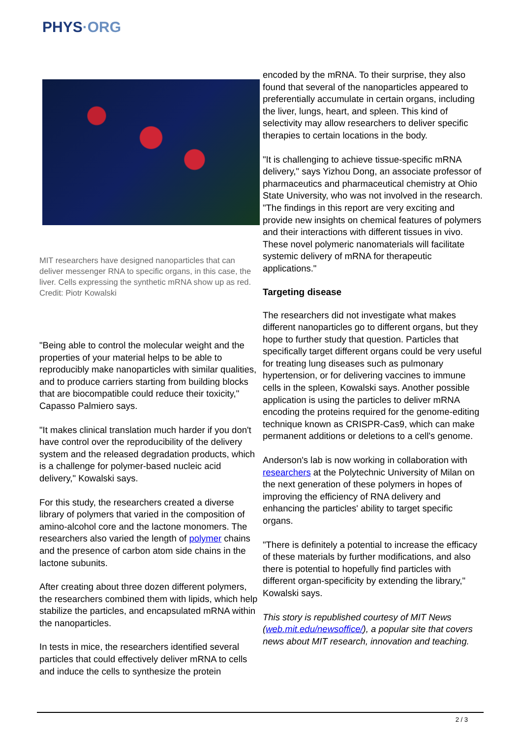PHYS·ORG
MIT researchers have designed nanoparticles that can deliver messenger RNA to specific organs, in this case, the liver. Cells expressing the synthetic mRNA show up as red. Credit: Piotr Kowalski
"Being able to control the molecular weight and the properties of your material helps to be able to reproducibly make nanoparticles with similar qualities, and to produce carriers starting from building blocks that are biocompatible could reduce their toxicity," Capasso Palmiero says.
"It makes clinical translation much harder if you don't have control over the reproducibility of the delivery system and the released degradation products, which is a challenge for polymer-based nucleic acid delivery," Kowalski says.
For this study, the researchers created a diverse library of polymers that varied in the composition of amino-alcohol core and the lactone monomers. The researchers also varied the length of polymer chains and the presence of carbon atom side chains in the lactone subunits.
After creating about three dozen different polymers, the researchers combined them with lipids, which help stabilize the particles, and encapsulated mRNA within the nanoparticles.
In tests in mice, the researchers identified several particles that could effectively deliver mRNA to cells and induce the cells to synthesize the protein
encoded by the mRNA. To their surprise, they also found that several of the nanoparticles appeared to preferentially accumulate in certain organs, including the liver, lungs, heart, and spleen. This kind of selectivity may allow researchers to deliver specific therapies to certain locations in the body.
"It is challenging to achieve tissue-specific mRNA delivery," says Yizhou Dong, an associate professor of pharmaceutics and pharmaceutical chemistry at Ohio State University, who was not involved in the research. "The findings in this report are very exciting and provide new insights on chemical features of polymers and their interactions with different tissues in vivo. These novel polymeric nanomaterials will facilitate systemic delivery of mRNA for therapeutic applications."
Targeting disease
The researchers did not investigate what makes different nanoparticles go to different organs, but they hope to further study that question. Particles that specifically target different organs could be very useful for treating lung diseases such as pulmonary hypertension, or for delivering vaccines to immune cells in the spleen, Kowalski says. Another possible application is using the particles to deliver mRNA encoding the proteins required for the genome-editing technique known as CRISPR-Cas9, which can make permanent additions or deletions to a cell's genome.
Anderson's lab is now working in collaboration with researchers at the Polytechnic University of Milan on the next generation of these polymers in hopes of improving the efficiency of RNA delivery and enhancing the particles' ability to target specific organs.
"There is definitely a potential to increase the efficacy of these materials by further modifications, and also there is potential to hopefully find particles with different organ-specificity by extending the library," Kowalski says.
This story is republished courtesy of MIT News (web.mit.edu/newsoffice/), a popular site that covers news about MIT research, innovation and teaching.
2 / 3